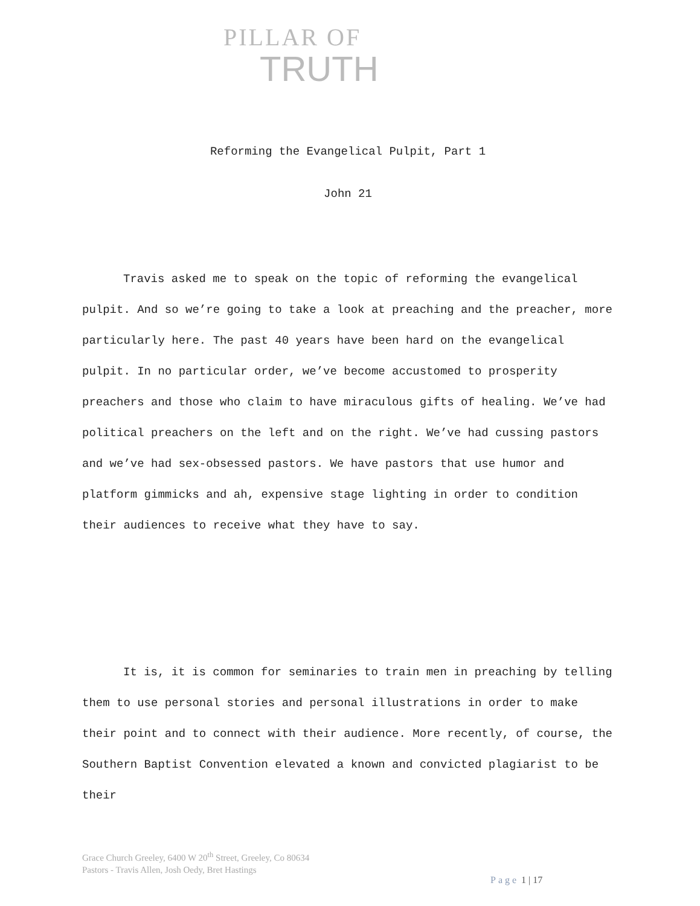PILLAR OF
TRUTH
Reforming the Evangelical Pulpit, Part 1
John 21
Travis asked me to speak on the topic of reforming the evangelical pulpit. And so we’re going to take a look at preaching and the preacher, more particularly here. The past 40 years have been hard on the evangelical pulpit. In no particular order, we’ve become accustomed to prosperity preachers and those who claim to have miraculous gifts of healing. We’ve had political preachers on the left and on the right. We’ve had cussing pastors and we’ve had sex-obsessed pastors. We have pastors that use humor and platform gimmicks and ah, expensive stage lighting in order to condition their audiences to receive what they have to say.
It is, it is common for seminaries to train men in preaching by telling them to use personal stories and personal illustrations in order to make their point and to connect with their audience. More recently, of course, the Southern Baptist Convention elevated a known and convicted plagiarist to be their
Grace Church Greeley, 6400 W 20<sup>th</sup> Street, Greeley, Co 80634
Pastors - Travis Allen, Josh Oedy, Bret Hastings
Page 1 | 17